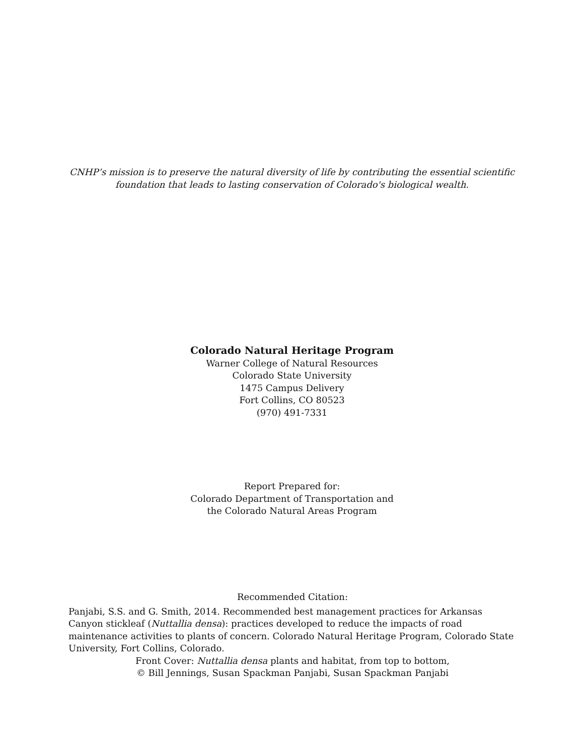CNHP’s mission is to preserve the natural diversity of life by contributing the essential scientific
foundation that leads to lasting conservation of Colorado's biological wealth.
Colorado Natural Heritage Program
Warner College of Natural Resources
Colorado State University
1475 Campus Delivery
Fort Collins, CO 80523
(970) 491-7331
Report Prepared for:
Colorado Department of Transportation and
the Colorado Natural Areas Program
Recommended Citation:
Panjabi, S.S. and G. Smith, 2014. Recommended best management practices for Arkansas Canyon stickleaf (Nuttallia densa): practices developed to reduce the impacts of road maintenance activities to plants of concern. Colorado Natural Heritage Program, Colorado State University, Fort Collins, Colorado.
Front Cover: Nuttallia densa plants and habitat, from top to bottom,
© Bill Jennings, Susan Spackman Panjabi, Susan Spackman Panjabi